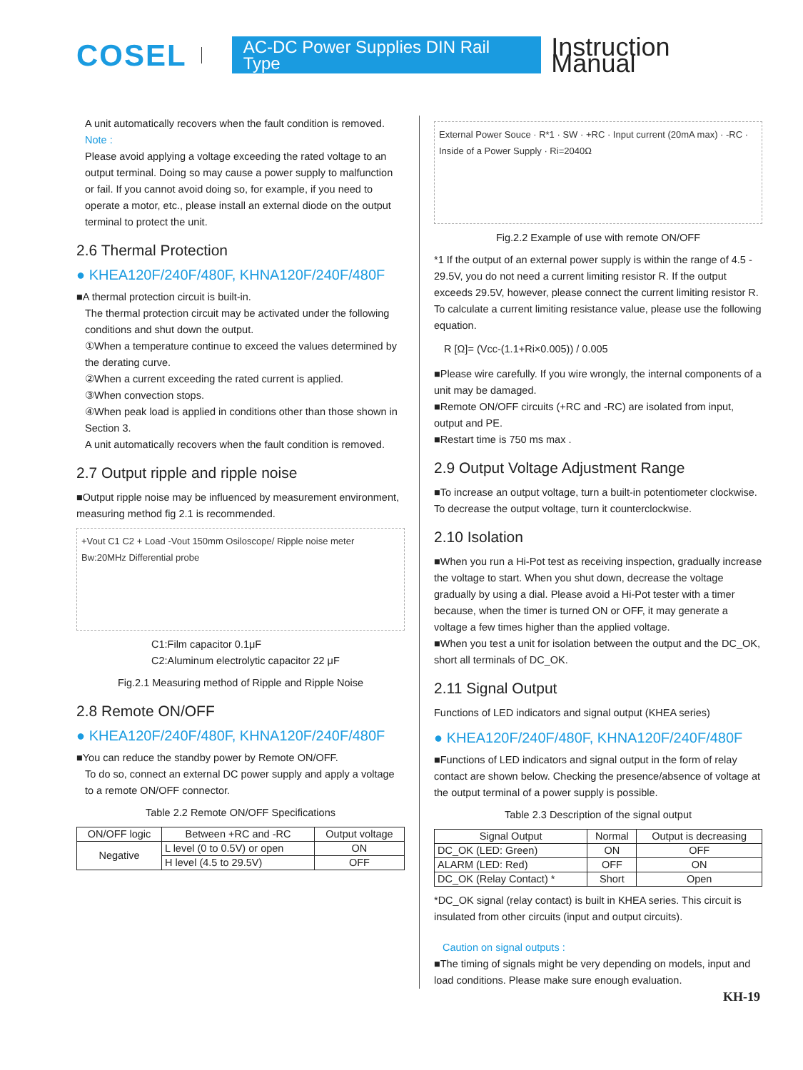COSEL AC-DC Power Supplies DIN Rail Type Instruction Manual
A unit automatically recovers when the fault condition is removed.
Note :
Please avoid applying a voltage exceeding the rated voltage to an output terminal. Doing so may cause a power supply to malfunction or fail. If you cannot avoid doing so, for example, if you need to operate a motor, etc., please install an external diode on the output terminal to protect the unit.
2.6 Thermal Protection
● KHEA120F/240F/480F, KHNA120F/240F/480F
■A thermal protection circuit is built-in.
The thermal protection circuit may be activated under the following conditions and shut down the output.
①When a temperature continue to exceed the values determined by the derating curve.
②When a current exceeding the rated current is applied.
③When convection stops.
④When peak load is applied in conditions other than those shown in Section 3.
A unit automatically recovers when the fault condition is removed.
2.7 Output ripple and ripple noise
■Output ripple noise may be influenced by measurement environment, measuring method fig 2.1 is recommended.
+Vout C1 C2 + Load -Vout 150mm Osiloscope/ Ripple noise meter Bw:20MHz Differential probe
C1:Film capacitor 0.1μF
C2:Aluminum electrolytic capacitor 22 μF
Fig.2.1 Measuring method of Ripple and Ripple Noise
2.8 Remote ON/OFF
● KHEA120F/240F/480F, KHNA120F/240F/480F
■You can reduce the standby power by Remote ON/OFF.
To do so, connect an external DC power supply and apply a voltage to a remote ON/OFF connector.
Table 2.2 Remote ON/OFF Specifications
| ON/OFF logic | Between +RC and -RC | Output voltage |
| --- | --- | --- |
| Negative | L level (0 to 0.5V) or open | ON |
| | H level (4.5 to 29.5V) | OFF |
External Power Souce · R*1 · SW · +RC · Input current (20mA max) · -RC · Inside of a Power Supply · Ri=2040Ω
Fig.2.2 Example of use with remote ON/OFF
*1 If the output of an external power supply is within the range of 4.5 - 29.5V, you do not need a current limiting resistor R. If the output exceeds 29.5V, however, please connect the current limiting resistor R.
To calculate a current limiting resistance value, please use the following equation.
R [Ω]= (Vcc-(1.1+Ri×0.005)) / 0.005
■Please wire carefully. If you wire wrongly, the internal components of a unit may be damaged.
■Remote ON/OFF circuits (+RC and -RC) are isolated from input, output and PE.
■Restart time is 750 ms max .
2.9 Output Voltage Adjustment Range
■To increase an output voltage, turn a built-in potentiometer clockwise. To decrease the output voltage, turn it counterclockwise.
2.10 Isolation
■When you run a Hi-Pot test as receiving inspection, gradually increase the voltage to start. When you shut down, decrease the voltage gradually by using a dial. Please avoid a Hi-Pot tester with a timer because, when the timer is turned ON or OFF, it may generate a voltage a few times higher than the applied voltage.
■When you test a unit for isolation between the output and the DC_OK, short all terminals of DC_OK.
2.11 Signal Output
Functions of LED indicators and signal output (KHEA series)
● KHEA120F/240F/480F, KHNA120F/240F/480F
■Functions of LED indicators and signal output in the form of relay contact are shown below. Checking the presence/absence of voltage at the output terminal of a power supply is possible.
Table 2.3 Description of the signal output
| Signal Output | Normal | Output is decreasing |
| --- | --- | --- |
| DC_OK (LED: Green) | ON | OFF |
| ALARM (LED: Red) | OFF | ON |
| DC_OK (Relay Contact) * | Short | Open |
*DC_OK signal (relay contact) is built in KHEA series. This circuit is insulated from other circuits (input and output circuits).
Caution on signal outputs :
■The timing of signals might be very depending on models, input and load conditions. Please make sure enough evaluation.
KH-19